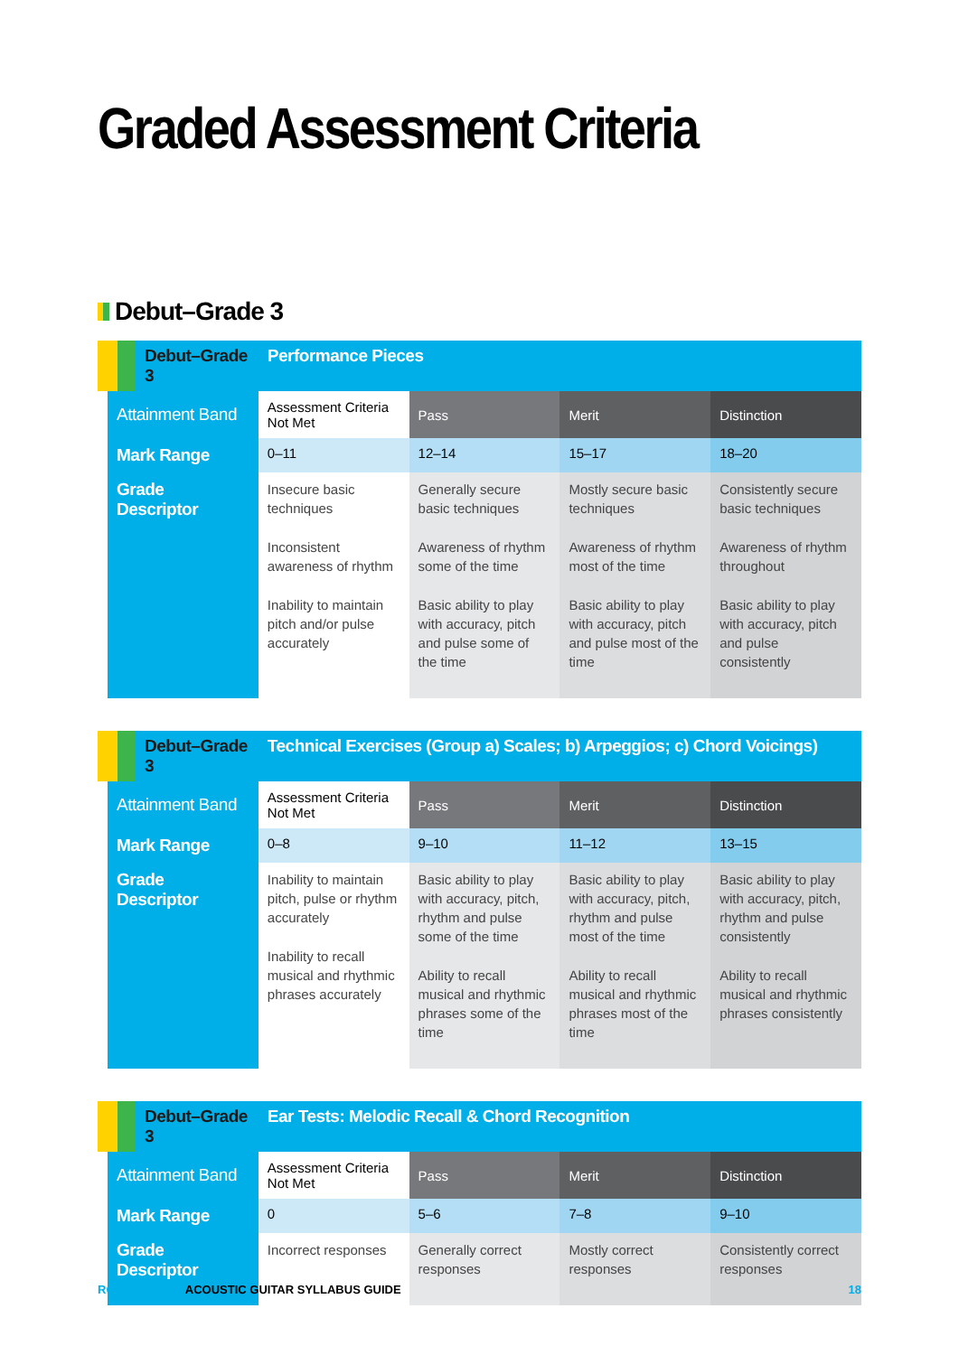Graded Assessment Criteria
Debut–Grade 3
| Debut–Grade 3 | Performance Pieces | | | |
| Attainment Band | Assessment Criteria Not Met | Pass | Merit | Distinction |
| Mark Range | 0–11 | 12–14 | 15–17 | 18–20 |
| Grade Descriptor | Insecure basic techniques Inconsistent awareness of rhythm Inability to maintain pitch and/or pulse accurately | Generally secure basic techniques Awareness of rhythm some of the time Basic ability to play with accuracy, pitch and pulse some of the time | Mostly secure basic techniques Awareness of rhythm most of the time Basic ability to play with accuracy, pitch and pulse most of the time | Consistently secure basic techniques Awareness of rhythm throughout Basic ability to play with accuracy, pitch and pulse consistently |
| Debut–Grade 3 | Technical Exercises (Group a) Scales; b) Arpeggios; c) Chord Voicings) | | | |
| Attainment Band | Assessment Criteria Not Met | Pass | Merit | Distinction |
| Mark Range | 0–8 | 9–10 | 11–12 | 13–15 |
| Grade Descriptor | Inability to maintain pitch, pulse or rhythm accurately Inability to recall musical and rhythmic phrases accurately | Basic ability to play with accuracy, pitch, rhythm and pulse some of the time Ability to recall musical and rhythmic phrases some of the time | Basic ability to play with accuracy, pitch, rhythm and pulse most of the time Ability to recall musical and rhythmic phrases most of the time | Basic ability to play with accuracy, pitch, rhythm and pulse consistently Ability to recall musical and rhythmic phrases consistently |
| Debut–Grade 3 | Ear Tests: Melodic Recall & Chord Recognition | | | |
| Attainment Band | Assessment Criteria Not Met | Pass | Merit | Distinction |
| Mark Range | 0 | 5–6 | 7–8 | 9–10 |
| Grade Descriptor | Incorrect responses | Generally correct responses | Mostly correct responses | Consistently correct responses |
ROCKSCHOOL ACOUSTIC GUITAR SYLLABUS GUIDE 18